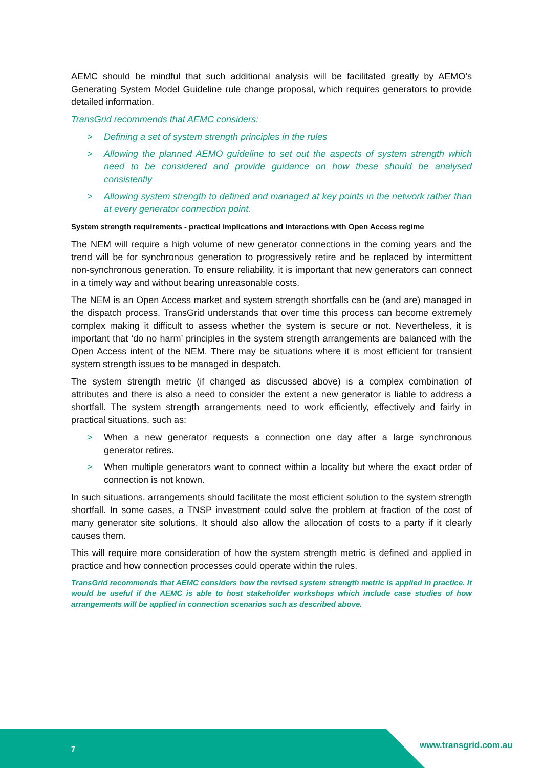AEMC should be mindful that such additional analysis will be facilitated greatly by AEMO’s Generating System Model Guideline rule change proposal, which requires generators to provide detailed information.
TransGrid recommends that AEMC considers:
> Defining a set of system strength principles in the rules
> Allowing the planned AEMO guideline to set out the aspects of system strength which need to be considered and provide guidance on how these should be analysed consistently
> Allowing system strength to defined and managed at key points in the network rather than at every generator connection point.
System strength requirements - practical implications and interactions with Open Access regime
The NEM will require a high volume of new generator connections in the coming years and the trend will be for synchronous generation to progressively retire and be replaced by intermittent non-synchronous generation. To ensure reliability, it is important that new generators can connect in a timely way and without bearing unreasonable costs.
The NEM is an Open Access market and system strength shortfalls can be (and are) managed in the dispatch process. TransGrid understands that over time this process can become extremely complex making it difficult to assess whether the system is secure or not. Nevertheless, it is important that ‘do no harm’ principles in the system strength arrangements are balanced with the Open Access intent of the NEM. There may be situations where it is most efficient for transient system strength issues to be managed in despatch.
The system strength metric (if changed as discussed above) is a complex combination of attributes and there is also a need to consider the extent a new generator is liable to address a shortfall. The system strength arrangements need to work efficiently, effectively and fairly in practical situations, such as:
> When a new generator requests a connection one day after a large synchronous generator retires.
> When multiple generators want to connect within a locality but where the exact order of connection is not known.
In such situations, arrangements should facilitate the most efficient solution to the system strength shortfall. In some cases, a TNSP investment could solve the problem at fraction of the cost of many generator site solutions. It should also allow the allocation of costs to a party if it clearly causes them.
This will require more consideration of how the system strength metric is defined and applied in practice and how connection processes could operate within the rules.
TransGrid recommends that AEMC considers how the revised system strength metric is applied in practice. It would be useful if the AEMC is able to host stakeholder workshops which include case studies of how arrangements will be applied in connection scenarios such as described above.
7 www.transgrid.com.au